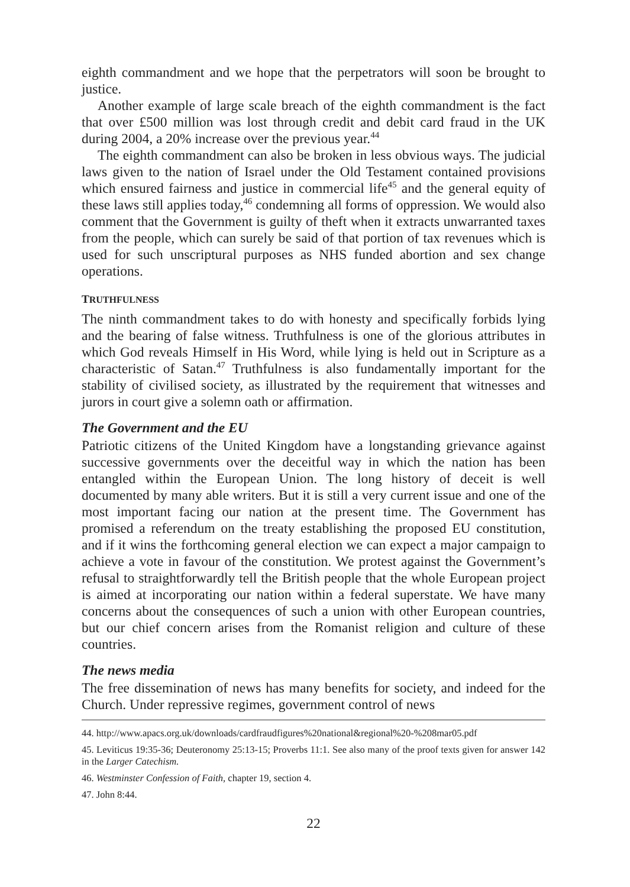eighth commandment and we hope that the perpetrators will soon be brought to justice.
Another example of large scale breach of the eighth commandment is the fact that over £500 million was lost through credit and debit card fraud in the UK during 2004, a 20% increase over the previous year.<sup>44</sup>
The eighth commandment can also be broken in less obvious ways. The judicial laws given to the nation of Israel under the Old Testament contained provisions which ensured fairness and justice in commercial life<sup>45</sup> and the general equity of these laws still applies today,<sup>46</sup> condemning all forms of oppression. We would also comment that the Government is guilty of theft when it extracts unwarranted taxes from the people, which can surely be said of that portion of tax revenues which is used for such unscriptural purposes as NHS funded abortion and sex change operations.
TRUTHFULNESS
The ninth commandment takes to do with honesty and specifically forbids lying and the bearing of false witness. Truthfulness is one of the glorious attributes in which God reveals Himself in His Word, while lying is held out in Scripture as a characteristic of Satan.<sup>47</sup> Truthfulness is also fundamentally important for the stability of civilised society, as illustrated by the requirement that witnesses and jurors in court give a solemn oath or affirmation.
The Government and the EU
Patriotic citizens of the United Kingdom have a longstanding grievance against successive governments over the deceitful way in which the nation has been entangled within the European Union. The long history of deceit is well documented by many able writers. But it is still a very current issue and one of the most important facing our nation at the present time. The Government has promised a referendum on the treaty establishing the proposed EU constitution, and if it wins the forthcoming general election we can expect a major campaign to achieve a vote in favour of the constitution. We protest against the Government’s refusal to straightforwardly tell the British people that the whole European project is aimed at incorporating our nation within a federal superstate. We have many concerns about the consequences of such a union with other European countries, but our chief concern arises from the Romanist religion and culture of these countries.
The news media
The free dissemination of news has many benefits for society, and indeed for the Church. Under repressive regimes, government control of news
44. http://www.apacs.org.uk/downloads/cardfraudfigures%20national&regional%20-%208mar05.pdf
45. Leviticus 19:35-36; Deuteronomy 25:13-15; Proverbs 11:1. See also many of the proof texts given for answer 142 in the Larger Catechism.
46. Westminster Confession of Faith, chapter 19, section 4.
47. John 8:44.
22